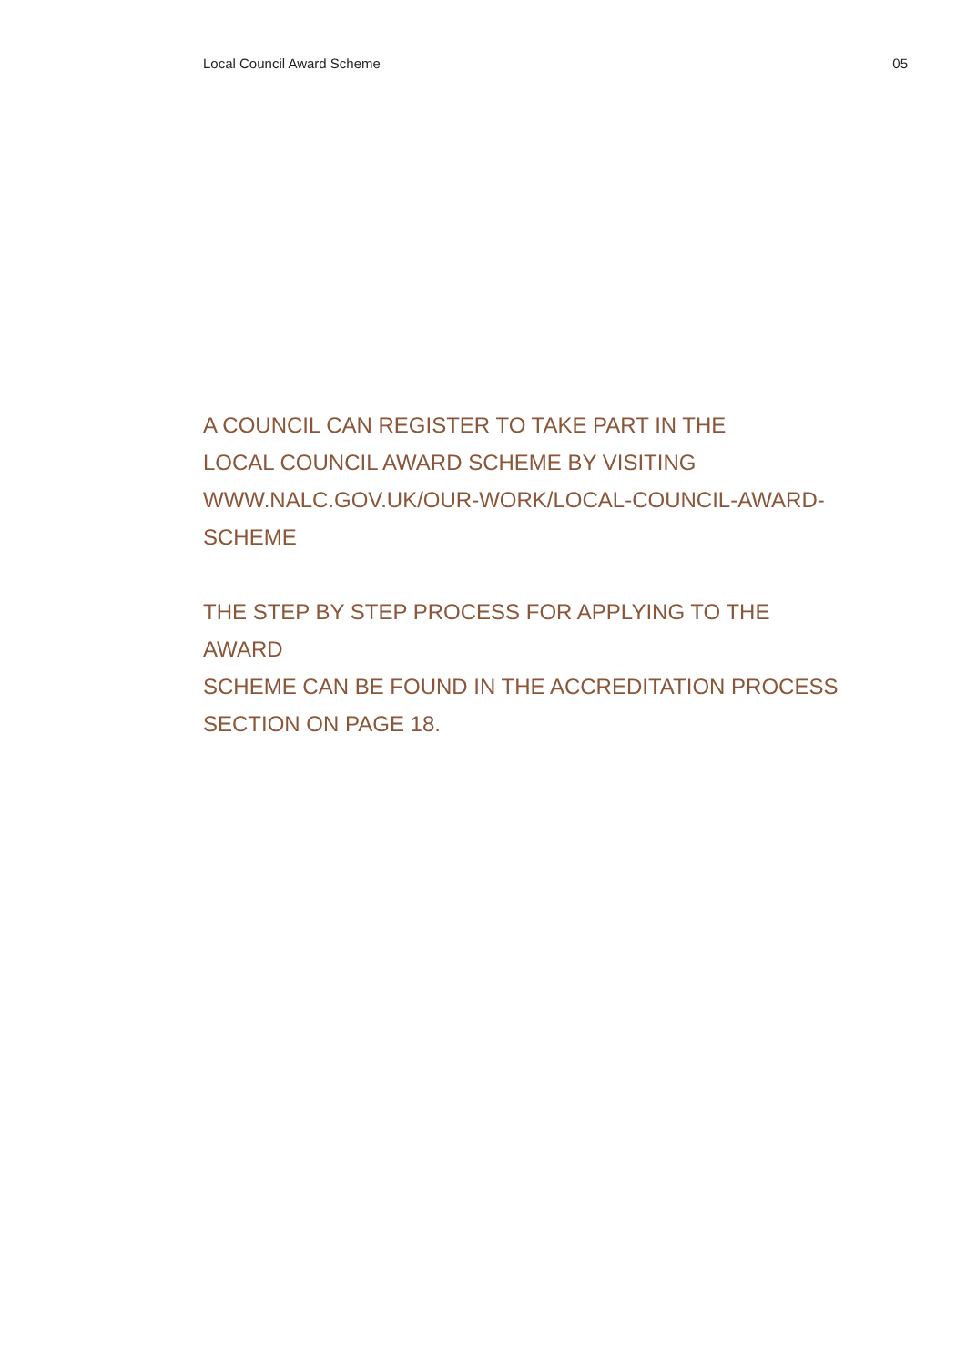Local Council Award Scheme 05
A COUNCIL CAN REGISTER TO TAKE PART IN THE
LOCAL COUNCIL AWARD SCHEME BY VISITING
WWW.NALC.GOV.UK/OUR-WORK/LOCAL-COUNCIL-AWARD-
SCHEME
THE STEP BY STEP PROCESS FOR APPLYING TO THE AWARD
SCHEME CAN BE FOUND IN THE ACCREDITATION PROCESS
SECTION ON PAGE 18.